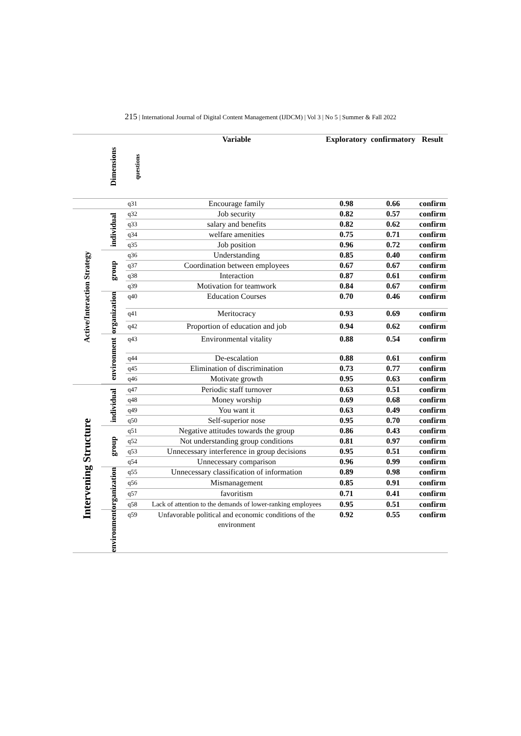215 | International Journal of Digital Content Management (IJDCM) | Vol 3 | No 5 | Summer & Fall 2022
| | Dimensions | questions | Variable | Exploratory | confirmatory | Result |
| --- | --- | --- | --- | --- | --- | --- |
| | | q31 | Encourage family | 0.98 | 0.66 | confirm |
| Active/Interaction Strategy | individual | q32 | Job security | 0.82 | 0.57 | confirm |
| | | q33 | salary and benefits | 0.82 | 0.62 | confirm |
| | | q34 | welfare amenities | 0.75 | 0.71 | confirm |
| | | q35 | Job position | 0.96 | 0.72 | confirm |
| | group | q36 | Understanding | 0.85 | 0.40 | confirm |
| | | q37 | Coordination between employees | 0.67 | 0.67 | confirm |
| | | q38 | Interaction | 0.87 | 0.61 | confirm |
| | | q39 | Motivation for teamwork | 0.84 | 0.67 | confirm |
| | organization | q40 | Education Courses | 0.70 | 0.46 | confirm |
| | | q41 | Meritocracy | 0.93 | 0.69 | confirm |
| | | q42 | Proportion of education and job | 0.94 | 0.62 | confirm |
| | environment | q43 | Environmental vitality | 0.88 | 0.54 | confirm |
| | | q44 | De-escalation | 0.88 | 0.61 | confirm |
| | | q45 | Elimination of discrimination | 0.73 | 0.77 | confirm |
| | | q46 | Motivate growth | 0.95 | 0.63 | confirm |
| Intervening Structure | individual | q47 | Periodic staff turnover | 0.63 | 0.51 | confirm |
| | | q48 | Money worship | 0.69 | 0.68 | confirm |
| | | q49 | You want it | 0.63 | 0.49 | confirm |
| | | q50 | Self-superior nose | 0.95 | 0.70 | confirm |
| | group | q51 | Negative attitudes towards the group | 0.86 | 0.43 | confirm |
| | | q52 | Not understanding group conditions | 0.81 | 0.97 | confirm |
| | | q53 | Unnecessary interference in group decisions | 0.95 | 0.51 | confirm |
| | | q54 | Unnecessary comparison | 0.96 | 0.99 | confirm |
| | organization | q55 | Unnecessary classification of information | 0.89 | 0.98 | confirm |
| | | q56 | Mismanagement | 0.85 | 0.91 | confirm |
| | | q57 | favoritism | 0.71 | 0.41 | confirm |
| | | q58 | Lack of attention to the demands of lower-ranking employees | 0.95 | 0.51 | confirm |
| | environment | q59 | Unfavorable political and economic conditions of the environment | 0.92 | 0.55 | confirm |